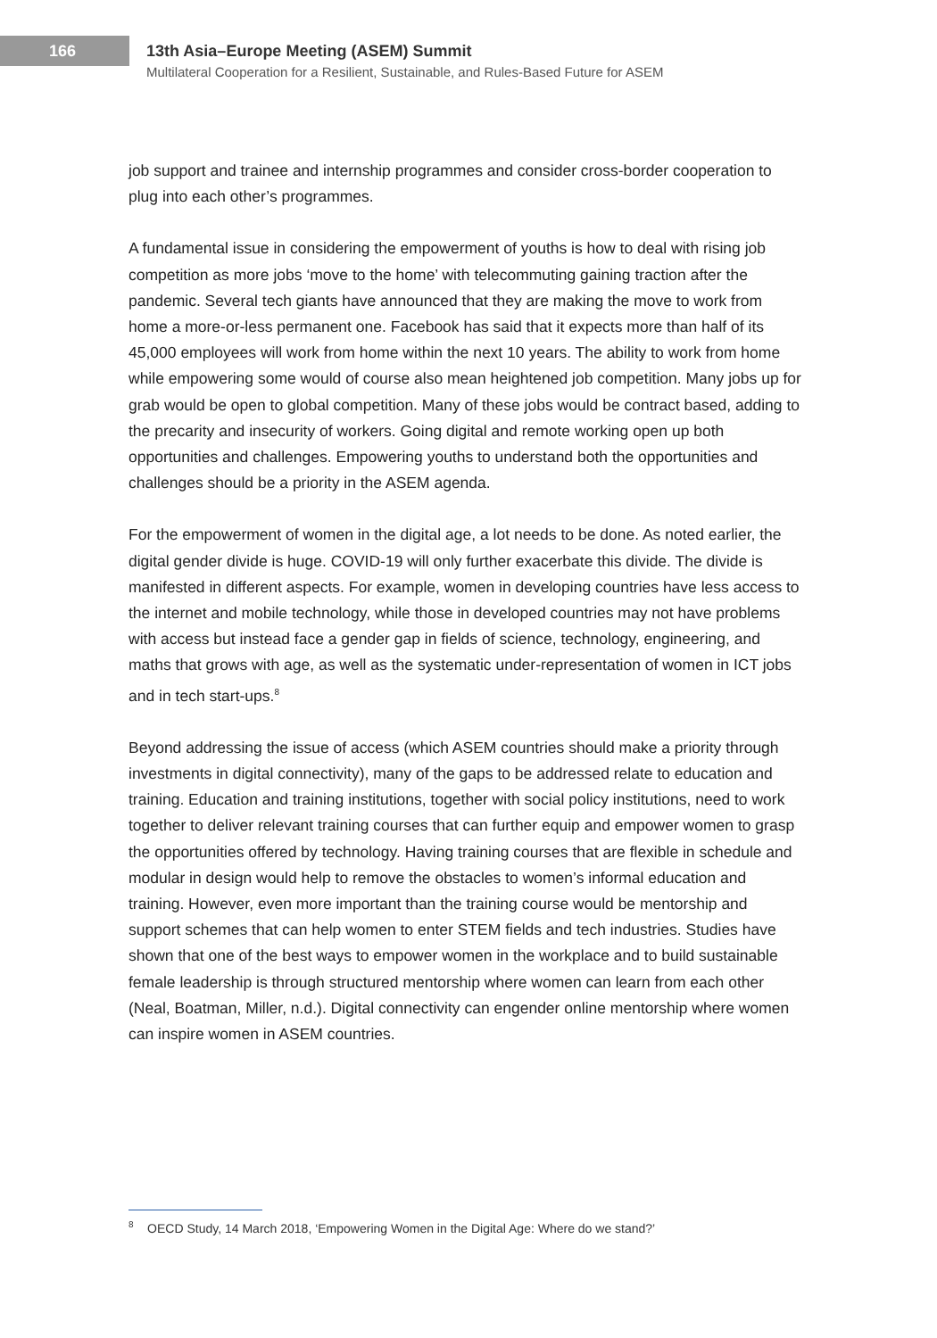166
13th Asia–Europe Meeting (ASEM) Summit
Multilateral Cooperation for a Resilient, Sustainable, and Rules-Based Future for ASEM
job support and trainee and internship programmes and consider cross-border cooperation to plug into each other’s programmes.
A fundamental issue in considering the empowerment of youths is how to deal with rising job competition as more jobs ‘move to the home’ with telecommuting gaining traction after the pandemic. Several tech giants have announced that they are making the move to work from home a more-or-less permanent one. Facebook has said that it expects more than half of its 45,000 employees will work from home within the next 10 years. The ability to work from home while empowering some would of course also mean heightened job competition. Many jobs up for grab would be open to global competition. Many of these jobs would be contract based, adding to the precarity and insecurity of workers. Going digital and remote working open up both opportunities and challenges. Empowering youths to understand both the opportunities and challenges should be a priority in the ASEM agenda.
For the empowerment of women in the digital age, a lot needs to be done. As noted earlier, the digital gender divide is huge. COVID-19 will only further exacerbate this divide. The divide is manifested in different aspects. For example, women in developing countries have less access to the internet and mobile technology, while those in developed countries may not have problems with access but instead face a gender gap in fields of science, technology, engineering, and maths that grows with age, as well as the systematic under-representation of women in ICT jobs and in tech start-ups.<sup>8</sup>
Beyond addressing the issue of access (which ASEM countries should make a priority through investments in digital connectivity), many of the gaps to be addressed relate to education and training. Education and training institutions, together with social policy institutions, need to work together to deliver relevant training courses that can further equip and empower women to grasp the opportunities offered by technology. Having training courses that are flexible in schedule and modular in design would help to remove the obstacles to women’s informal education and training. However, even more important than the training course would be mentorship and support schemes that can help women to enter STEM fields and tech industries. Studies have shown that one of the best ways to empower women in the workplace and to build sustainable female leadership is through structured mentorship where women can learn from each other (Neal, Boatman, Miller, n.d.). Digital connectivity can engender online mentorship where women can inspire women in ASEM countries.
<sup>8</sup> OECD Study, 14 March 2018, ‘Empowering Women in the Digital Age: Where do we stand?’